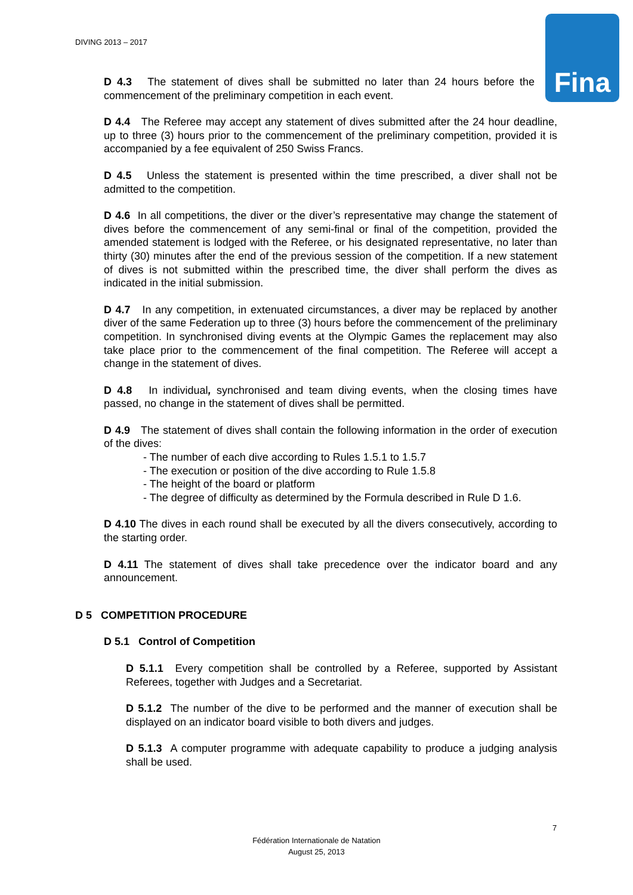DIVING 2013 – 2017 Fina
D 4.3 The statement of dives shall be submitted no later than 24 hours before the commencement of the preliminary competition in each event.
D 4.4 The Referee may accept any statement of dives submitted after the 24 hour deadline, up to three (3) hours prior to the commencement of the preliminary competition, provided it is accompanied by a fee equivalent of 250 Swiss Francs.
D 4.5 Unless the statement is presented within the time prescribed, a diver shall not be admitted to the competition.
D 4.6 In all competitions, the diver or the diver’s representative may change the statement of dives before the commencement of any semi-final or final of the competition, provided the amended statement is lodged with the Referee, or his designated representative, no later than thirty (30) minutes after the end of the previous session of the competition. If a new statement of dives is not submitted within the prescribed time, the diver shall perform the dives as indicated in the initial submission.
D 4.7 In any competition, in extenuated circumstances, a diver may be replaced by another diver of the same Federation up to three (3) hours before the commencement of the preliminary competition. In synchronised diving events at the Olympic Games the replacement may also take place prior to the commencement of the final competition. The Referee will accept a change in the statement of dives.
D 4.8 In individual, synchronised and team diving events, when the closing times have passed, no change in the statement of dives shall be permitted.
D 4.9 The statement of dives shall contain the following information in the order of execution of the dives:
- The number of each dive according to Rules 1.5.1 to 1.5.7
- The execution or position of the dive according to Rule 1.5.8
- The height of the board or platform
- The degree of difficulty as determined by the Formula described in Rule D 1.6.
D 4.10 The dives in each round shall be executed by all the divers consecutively, according to the starting order.
D 4.11 The statement of dives shall take precedence over the indicator board and any announcement.
D 5 COMPETITION PROCEDURE
D 5.1 Control of Competition
D 5.1.1 Every competition shall be controlled by a Referee, supported by Assistant Referees, together with Judges and a Secretariat.
D 5.1.2 The number of the dive to be performed and the manner of execution shall be displayed on an indicator board visible to both divers and judges.
D 5.1.3 A computer programme with adequate capability to produce a judging analysis shall be used.
7
Fédération Internationale de Natation
August 25, 2013